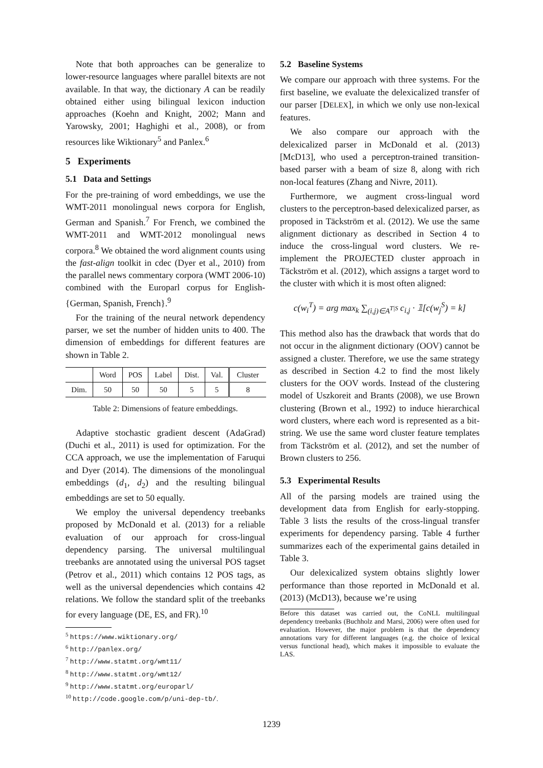Note that both approaches can be generalize to lower-resource languages where parallel bitexts are not available. In that way, the dictionary A can be readily obtained either using bilingual lexicon induction approaches (Koehn and Knight, 2002; Mann and Yarowsky, 2001; Haghighi et al., 2008), or from resources like Wiktionary<sup>5</sup> and Panlex.<sup>6</sup>
5 Experiments
5.1 Data and Settings
For the pre-training of word embeddings, we use the WMT-2011 monolingual news corpora for English, German and Spanish.<sup>7</sup> For French, we combined the WMT-2011 and WMT-2012 monolingual news corpora.<sup>8</sup> We obtained the word alignment counts using the fast-align toolkit in cdec (Dyer et al., 2010) from the parallel news commentary corpora (WMT 2006-10) combined with the Europarl corpus for English-{German, Spanish, French}.<sup>9</sup>
For the training of the neural network dependency parser, we set the number of hidden units to 400. The dimension of embeddings for different features are shown in Table 2.
| | Word | POS | Label | Dist. | Val. | Cluster |
| --- | --- | --- | --- | --- | --- | --- |
| Dim. | 50 | 50 | 50 | 5 | 5 | 8 |
Table 2: Dimensions of feature embeddings.
Adaptive stochastic gradient descent (AdaGrad) (Duchi et al., 2011) is used for optimization. For the CCA approach, we use the implementation of Faruqui and Dyer (2014). The dimensions of the monolingual embeddings (d<sub>1</sub>, d<sub>2</sub>) and the resulting bilingual embeddings are set to 50 equally.
We employ the universal dependency treebanks proposed by McDonald et al. (2013) for a reliable evaluation of our approach for cross-lingual dependency parsing. The universal multilingual treebanks are annotated using the universal POS tagset (Petrov et al., 2011) which contains 12 POS tags, as well as the universal dependencies which contains 42 relations. We follow the standard split of the treebanks for every language (DE, ES, and FR).<sup>10</sup>
<sup>5</sup> https://www.wiktionary.org/
<sup>6</sup> http://panlex.org/
<sup>7</sup> http://www.statmt.org/wmt11/
<sup>8</sup> http://www.statmt.org/wmt12/
<sup>9</sup> http://www.statmt.org/europarl/
<sup>10</sup> http://code.google.com/p/uni-dep-tb/.
5.2 Baseline Systems
We compare our approach with three systems. For the first baseline, we evaluate the delexicalized transfer of our parser [DELEX], in which we only use non-lexical features.
We also compare our approach with the delexicalized parser in McDonald et al. (2013) [McD13], who used a perceptron-trained transition-based parser with a beam of size 8, along with rich non-local features (Zhang and Nivre, 2011).
Furthermore, we augment cross-lingual word clusters to the perceptron-based delexicalized parser, as proposed in Täckström et al. (2012). We use the same alignment dictionary as described in Section 4 to induce the cross-lingual word clusters. We re-implement the PROJECTED cluster approach in Täckström et al. (2012), which assigns a target word to the cluster with which it is most often aligned:
c(w<sub>i</sub><sup>T</sup>) = arg max<sub>k</sub> ∑<sub>(i,j)∈A<sup>T|S</sup></sub> c<sub>i,j</sub> · 𝟙[c(w<sub>j</sub><sup>S</sup>) = k]
This method also has the drawback that words that do not occur in the alignment dictionary (OOV) cannot be assigned a cluster. Therefore, we use the same strategy as described in Section 4.2 to find the most likely clusters for the OOV words. Instead of the clustering model of Uszkoreit and Brants (2008), we use Brown clustering (Brown et al., 1992) to induce hierarchical word clusters, where each word is represented as a bit-string. We use the same word cluster feature templates from Täckström et al. (2012), and set the number of Brown clusters to 256.
5.3 Experimental Results
All of the parsing models are trained using the development data from English for early-stopping. Table 3 lists the results of the cross-lingual transfer experiments for dependency parsing. Table 4 further summarizes each of the experimental gains detailed in Table 3.
Our delexicalized system obtains slightly lower performance than those reported in McDonald et al. (2013) (McD13), because we’re using
Before this dataset was carried out, the CoNLL multilingual dependency treebanks (Buchholz and Marsi, 2006) were often used for evaluation. However, the major problem is that the dependency annotations vary for different languages (e.g. the choice of lexical versus functional head), which makes it impossible to evaluate the LAS.
1239